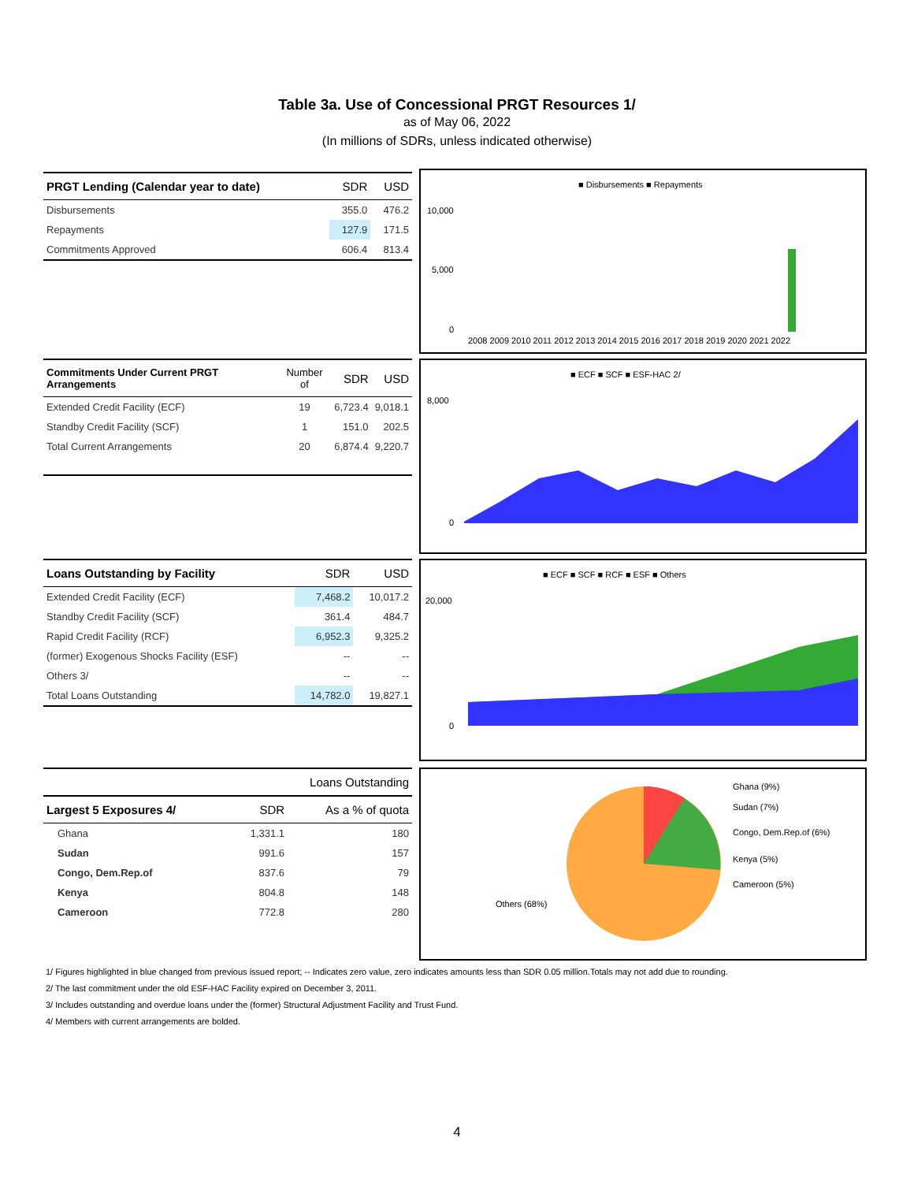Table 3a. Use of Concessional PRGT Resources 1/
as of May 06, 2022
(In millions of SDRs, unless indicated otherwise)
| PRGT Lending (Calendar year to date) | SDR | USD |
| --- | --- | --- |
| Disbursements | 355.0 | 476.2 |
| Repayments | 127.9 | 171.5 |
| Commitments Approved | 606.4 | 813.4 |
■ Disbursements ■ Repayments
10,000
5,000
0
2008 2009 2010 2011 2012 2013 2014 2015 2016 2017 2018 2019 2020 2021 2022
| Commitments Under Current PRGT Arrangements | Number of | SDR | USD |
| --- | --- | --- | --- |
| Extended Credit Facility (ECF) | 19 | 6,723.4 | 9,018.1 |
| Standby Credit Facility (SCF) | 1 | 151.0 | 202.5 |
| Total Current Arrangements | 20 | 6,874.4 | 9,220.7 |
■ ECF ■ SCF ■ ESF-HAC 2/
8,000
0
| Loans Outstanding by Facility | SDR | USD |
| --- | --- | --- |
| Extended Credit Facility (ECF) | 7,468.2 | 10,017.2 |
| Standby Credit Facility (SCF) | 361.4 | 484.7 |
| Rapid Credit Facility (RCF) | 6,952.3 | 9,325.2 |
| (former) Exogenous Shocks Facility (ESF) | -- | -- |
| Others 3/ | -- | -- |
| Total Loans Outstanding | 14,782.0 | 19,827.1 |
■ ECF ■ SCF ■ RCF ■ ESF ■ Others
20,000
0
| Loans Outstanding | | |
| --- | --- | --- |
| Largest 5 Exposures 4/ | SDR | As a % of quota |
| Ghana | 1,331.1 | 180 |
| Sudan | 991.6 | 157 |
| Congo, Dem.Rep.of | 837.6 | 79 |
| Kenya | 804.8 | 148 |
| Cameroon | 772.8 | 280 |
Ghana (9%)
Sudan (7%)
Congo, Dem.Rep.of (6%)
Kenya (5%)
Cameroon (5%)
Others (68%)
1/ Figures highlighted in blue changed from previous issued report; -- Indicates zero value, zero indicates amounts less than SDR 0.05 million.Totals may not add due to rounding.
2/ The last commitment under the old ESF-HAC Facility expired on December 3, 2011.
3/ Includes outstanding and overdue loans under the (former) Structural Adjustment Facility and Trust Fund.
4/ Members with current arrangements are bolded.
4